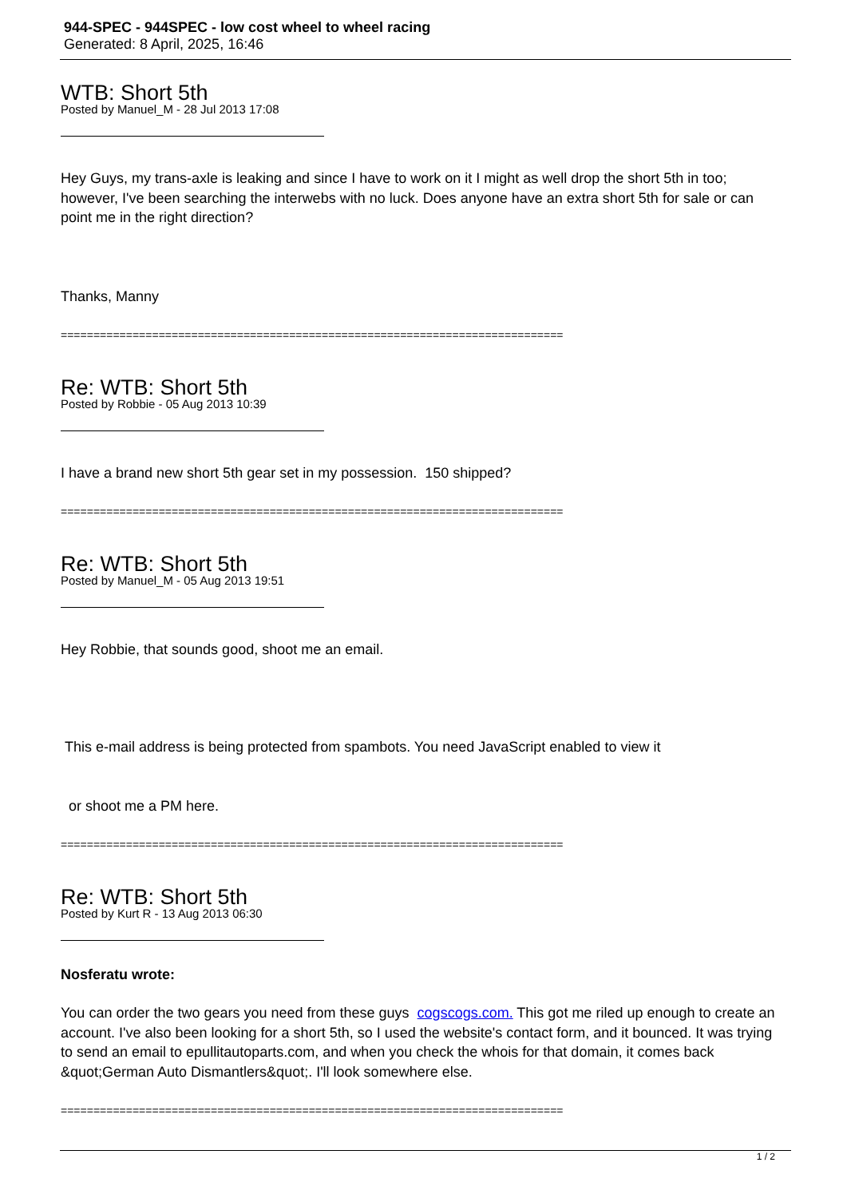944-SPEC - 944SPEC - low cost wheel to wheel racing
Generated: 8 April, 2025, 16:46
WTB: Short 5th
Posted by Manuel_M - 28 Jul 2013 17:08
Hey Guys, my trans-axle is leaking and since I have to work on it I might as well drop the short 5th in too; however, I've been searching the interwebs with no luck. Does anyone have an extra short 5th for sale or can point me in the right direction?
Thanks, Manny
=============================================================================
Re: WTB: Short 5th
Posted by Robbie - 05 Aug 2013 10:39
I have a brand new short 5th gear set in my possession. 150 shipped?
=============================================================================
Re: WTB: Short 5th
Posted by Manuel_M - 05 Aug 2013 19:51
Hey Robbie, that sounds good, shoot me an email.
This e-mail address is being protected from spambots. You need JavaScript enabled to view it
or shoot me a PM here.
=============================================================================
Re: WTB: Short 5th
Posted by Kurt R - 13 Aug 2013 06:30
Nosferatu wrote:
You can order the two gears you need from these guys cogscogs.com. This got me riled up enough to create an account. I've also been looking for a short 5th, so I used the website's contact form, and it bounced. It was trying to send an email to epullitautoparts.com, and when you check the whois for that domain, it comes back &quot;German Auto Dismantlers&quot;. I'll look somewhere else.
=============================================================================
1 / 2